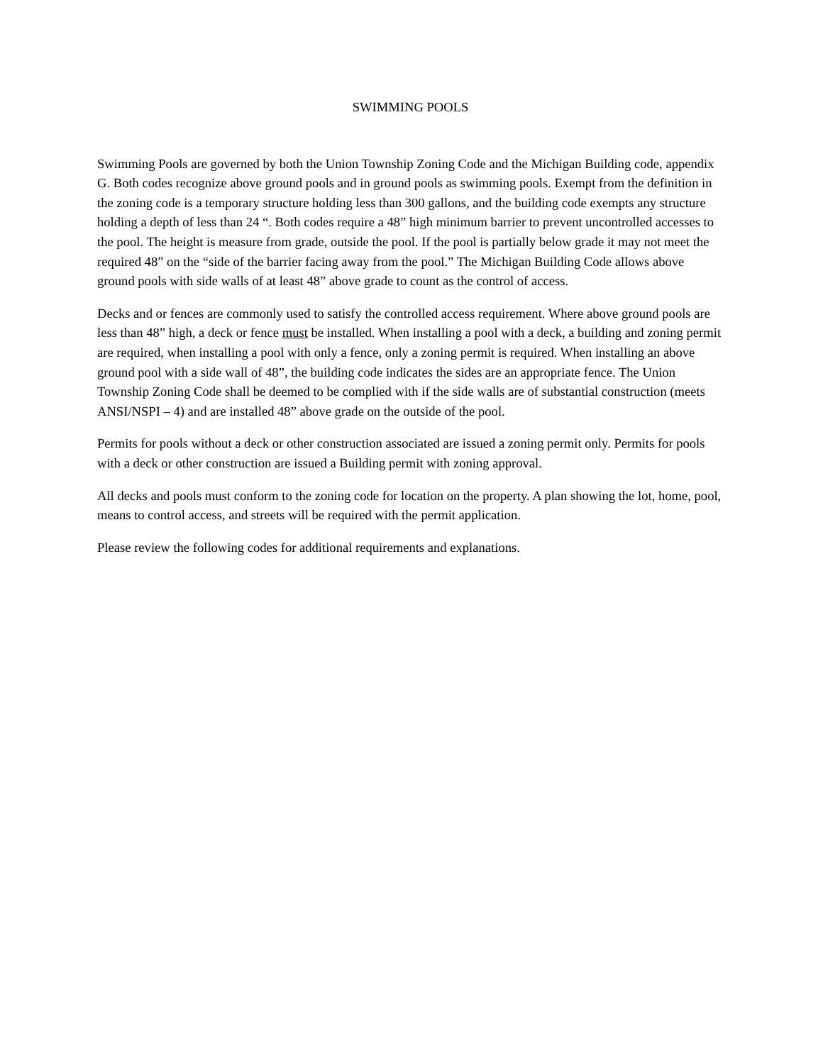SWIMMING POOLS
Swimming Pools are governed by both the Union Township Zoning Code and the Michigan Building code, appendix G. Both codes recognize above ground pools and in ground pools as swimming pools. Exempt from the definition in the zoning code is a temporary structure holding less than 300 gallons, and the building code exempts any structure holding a depth of less than 24 “. Both codes require a 48” high minimum barrier to prevent uncontrolled accesses to the pool. The height is measure from grade, outside the pool. If the pool is partially below grade it may not meet the required 48” on the “side of the barrier facing away from the pool.” The Michigan Building Code allows above ground pools with side walls of at least 48” above grade to count as the control of access.
Decks and or fences are commonly used to satisfy the controlled access requirement. Where above ground pools are less than 48” high, a deck or fence must be installed. When installing a pool with a deck, a building and zoning permit are required, when installing a pool with only a fence, only a zoning permit is required. When installing an above ground pool with a side wall of 48”, the building code indicates the sides are an appropriate fence. The Union Township Zoning Code shall be deemed to be complied with if the side walls are of substantial construction (meets ANSI/NSPI – 4) and are installed 48” above grade on the outside of the pool.
Permits for pools without a deck or other construction associated are issued a zoning permit only. Permits for pools with a deck or other construction are issued a Building permit with zoning approval.
All decks and pools must conform to the zoning code for location on the property. A plan showing the lot, home, pool, means to control access, and streets will be required with the permit application.
Please review the following codes for additional requirements and explanations.